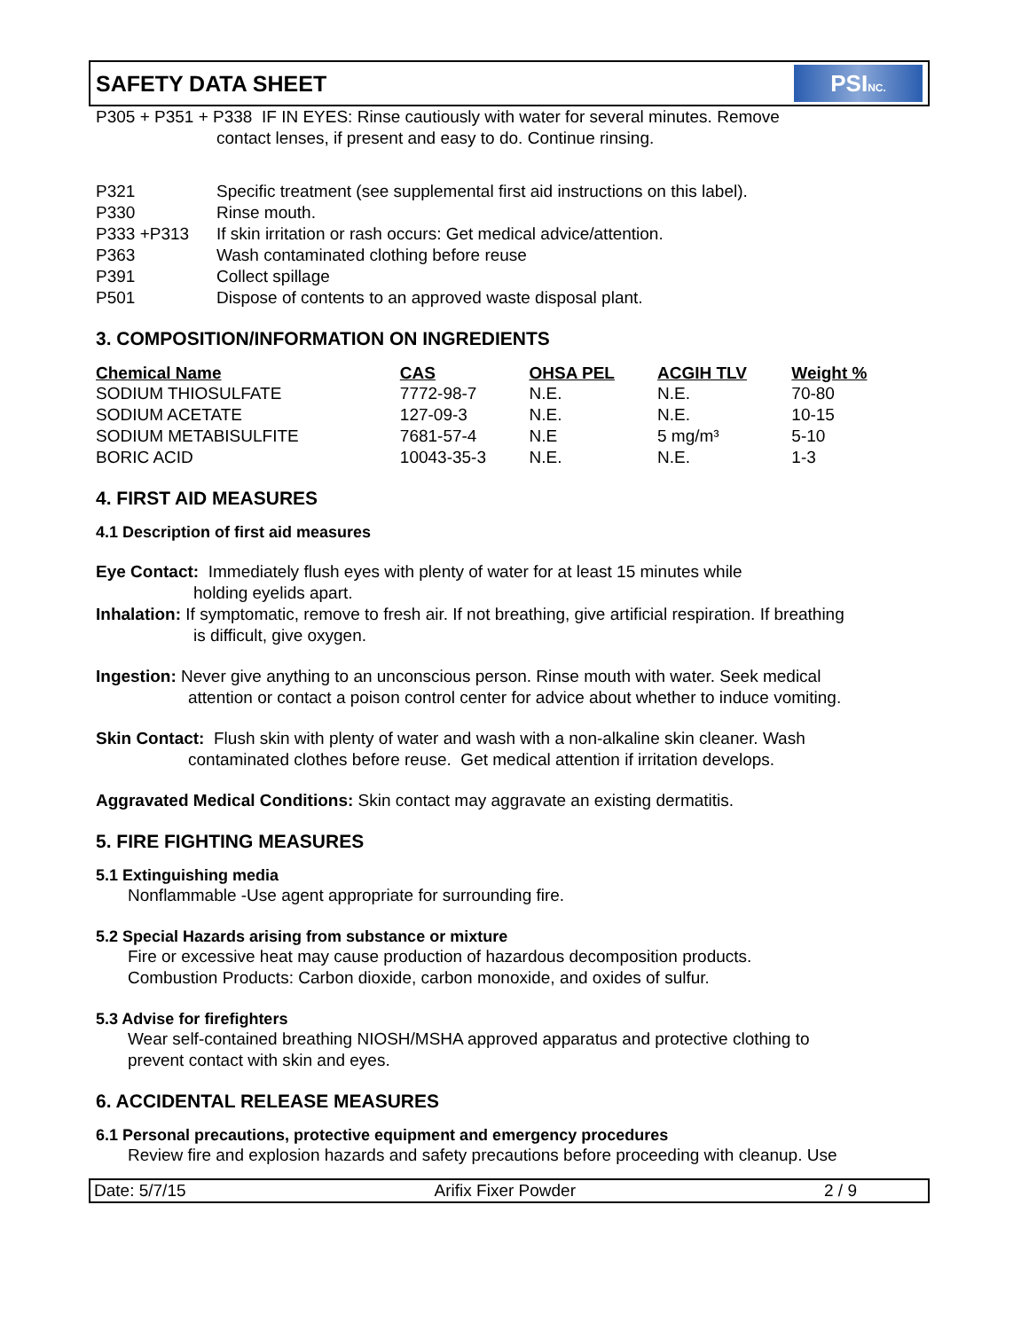SAFETY DATA SHEET
PSINC.
P305 + P351 + P338 IF IN EYES: Rinse cautiously with water for several minutes. Remove
contact lenses, if present and easy to do. Continue rinsing.
| P321 | Specific treatment (see supplemental first aid instructions on this label). |
| P330 | Rinse mouth. |
| P333 +P313 | If skin irritation or rash occurs: Get medical advice/attention. |
| P363 | Wash contaminated clothing before reuse |
| P391 | Collect spillage |
| P501 | Dispose of contents to an approved waste disposal plant. |
3. COMPOSITION/INFORMATION ON INGREDIENTS
| Chemical Name | CAS | OHSA PEL | ACGIH TLV | Weight % |
| --- | --- | --- | --- | --- |
| SODIUM THIOSULFATE | 7772-98-7 | N.E. | N.E. | 70-80 |
| SODIUM ACETATE | 127-09-3 | N.E. | N.E. | 10-15 |
| SODIUM METABISULFITE | 7681-57-4 | N.E | 5 mg/m³ | 5-10 |
| BORIC ACID | 10043-35-3 | N.E. | N.E. | 1-3 |
4. FIRST AID MEASURES
4.1 Description of first aid measures
Eye Contact: Immediately flush eyes with plenty of water for at least 15 minutes while
holding eyelids apart.
Inhalation: If symptomatic, remove to fresh air. If not breathing, give artificial respiration. If breathing
is difficult, give oxygen.
Ingestion: Never give anything to an unconscious person. Rinse mouth with water. Seek medical
attention or contact a poison control center for advice about whether to induce vomiting.
Skin Contact: Flush skin with plenty of water and wash with a non-alkaline skin cleaner. Wash
contaminated clothes before reuse. Get medical attention if irritation develops.
Aggravated Medical Conditions: Skin contact may aggravate an existing dermatitis.
5. FIRE FIGHTING MEASURES
5.1 Extinguishing media
Nonflammable -Use agent appropriate for surrounding fire.
5.2 Special Hazards arising from substance or mixture
Fire or excessive heat may cause production of hazardous decomposition products.
Combustion Products: Carbon dioxide, carbon monoxide, and oxides of sulfur.
5.3 Advise for firefighters
Wear self-contained breathing NIOSH/MSHA approved apparatus and protective clothing to
prevent contact with skin and eyes.
6. ACCIDENTAL RELEASE MEASURES
6.1 Personal precautions, protective equipment and emergency procedures
Review fire and explosion hazards and safety precautions before proceeding with cleanup. Use
Date: 5/7/15 Arifix Fixer Powder 2 / 9